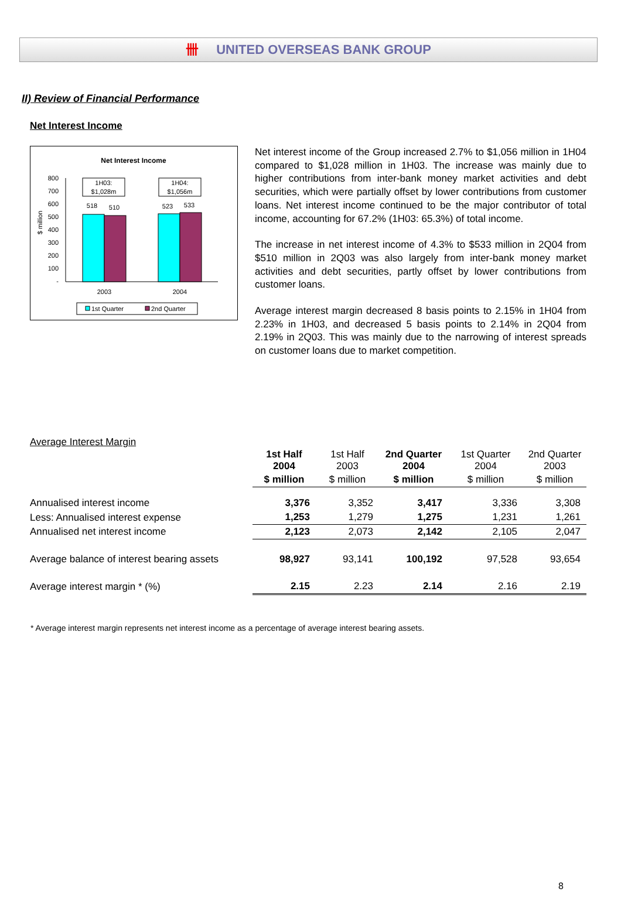卌 UNITED OVERSEAS BANK GROUP
II) Review of Financial Performance
Net Interest Income
Net Interest Income
800
700
600
500
400
300
200
100
-
$ million
518
510
523
533
1H03:
$1,028m
1H04:
$1,056m
2003
2004
1st Quarter
2nd Quarter
Net interest income of the Group increased 2.7% to $1,056 million in 1H04 compared to $1,028 million in 1H03. The increase was mainly due to higher contributions from inter-bank money market activities and debt securities, which were partially offset by lower contributions from customer loans. Net interest income continued to be the major contributor of total income, accounting for 67.2% (1H03: 65.3%) of total income.
The increase in net interest income of 4.3% to $533 million in 2Q04 from $510 million in 2Q03 was also largely from inter-bank money market activities and debt securities, partly offset by lower contributions from customer loans.
Average interest margin decreased 8 basis points to 2.15% in 1H04 from 2.23% in 1H03, and decreased 5 basis points to 2.14% in 2Q04 from 2.19% in 2Q03. This was mainly due to the narrowing of interest spreads on customer loans due to market competition.
Average Interest Margin
| | 1st Half 2004 | 1st Half 2003 | 2nd Quarter 2004 | 1st Quarter 2004 | 2nd Quarter 2003 |
| --- | --- | --- | --- | --- | --- |
| | $ million | $ million | $ million | $ million | $ million |
| Annualised interest income | 3,376 | 3,352 | 3,417 | 3,336 | 3,308 |
| Less: Annualised interest expense | 1,253 | 1,279 | 1,275 | 1,231 | 1,261 |
| Annualised net interest income | 2,123 | 2,073 | 2,142 | 2,105 | 2,047 |
| Average balance of interest bearing assets | 98,927 | 93,141 | 100,192 | 97,528 | 93,654 |
| Average interest margin * (%) | 2.15 | 2.23 | 2.14 | 2.16 | 2.19 |
* Average interest margin represents net interest income as a percentage of average interest bearing assets.
8